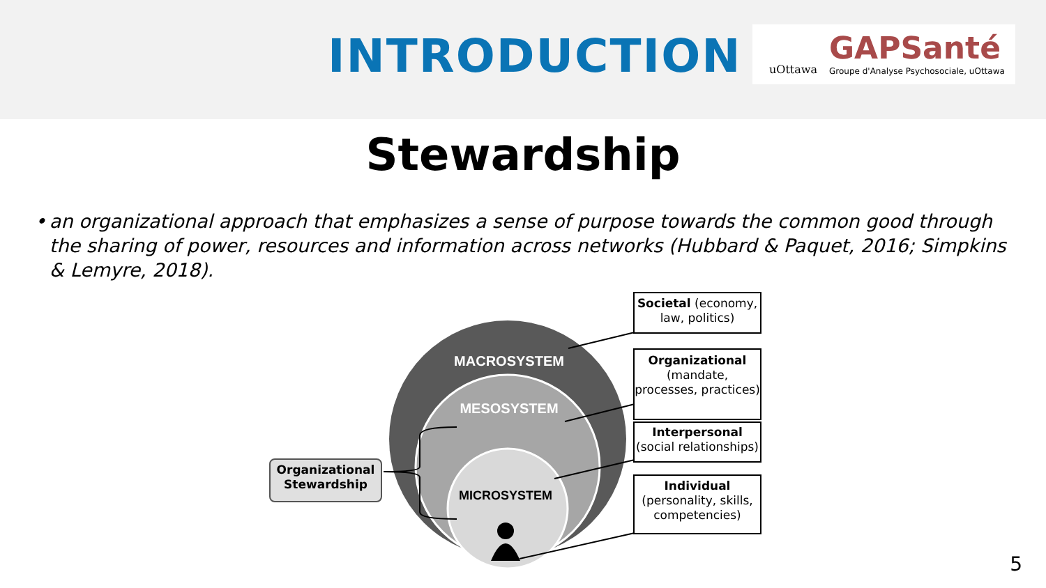INTRODUCTION
uOttawa
GAPSanté
Groupe d'Analyse Psychosociale, uOttawa
Stewardship
• an organizational approach that emphasizes a sense of purpose towards the common good through the sharing of power, resources and information across networks (Hubbard & Paquet, 2016; Simpkins & Lemyre, 2018).
MACROSYSTEM
MESOSYSTEM
MICROSYSTEM
Societal (economy, law, politics)
Organizational
(mandate, processes, practices)
Interpersonal
(social relationships)
Individual
(personality, skills, competencies)
Organizational Stewardship
5